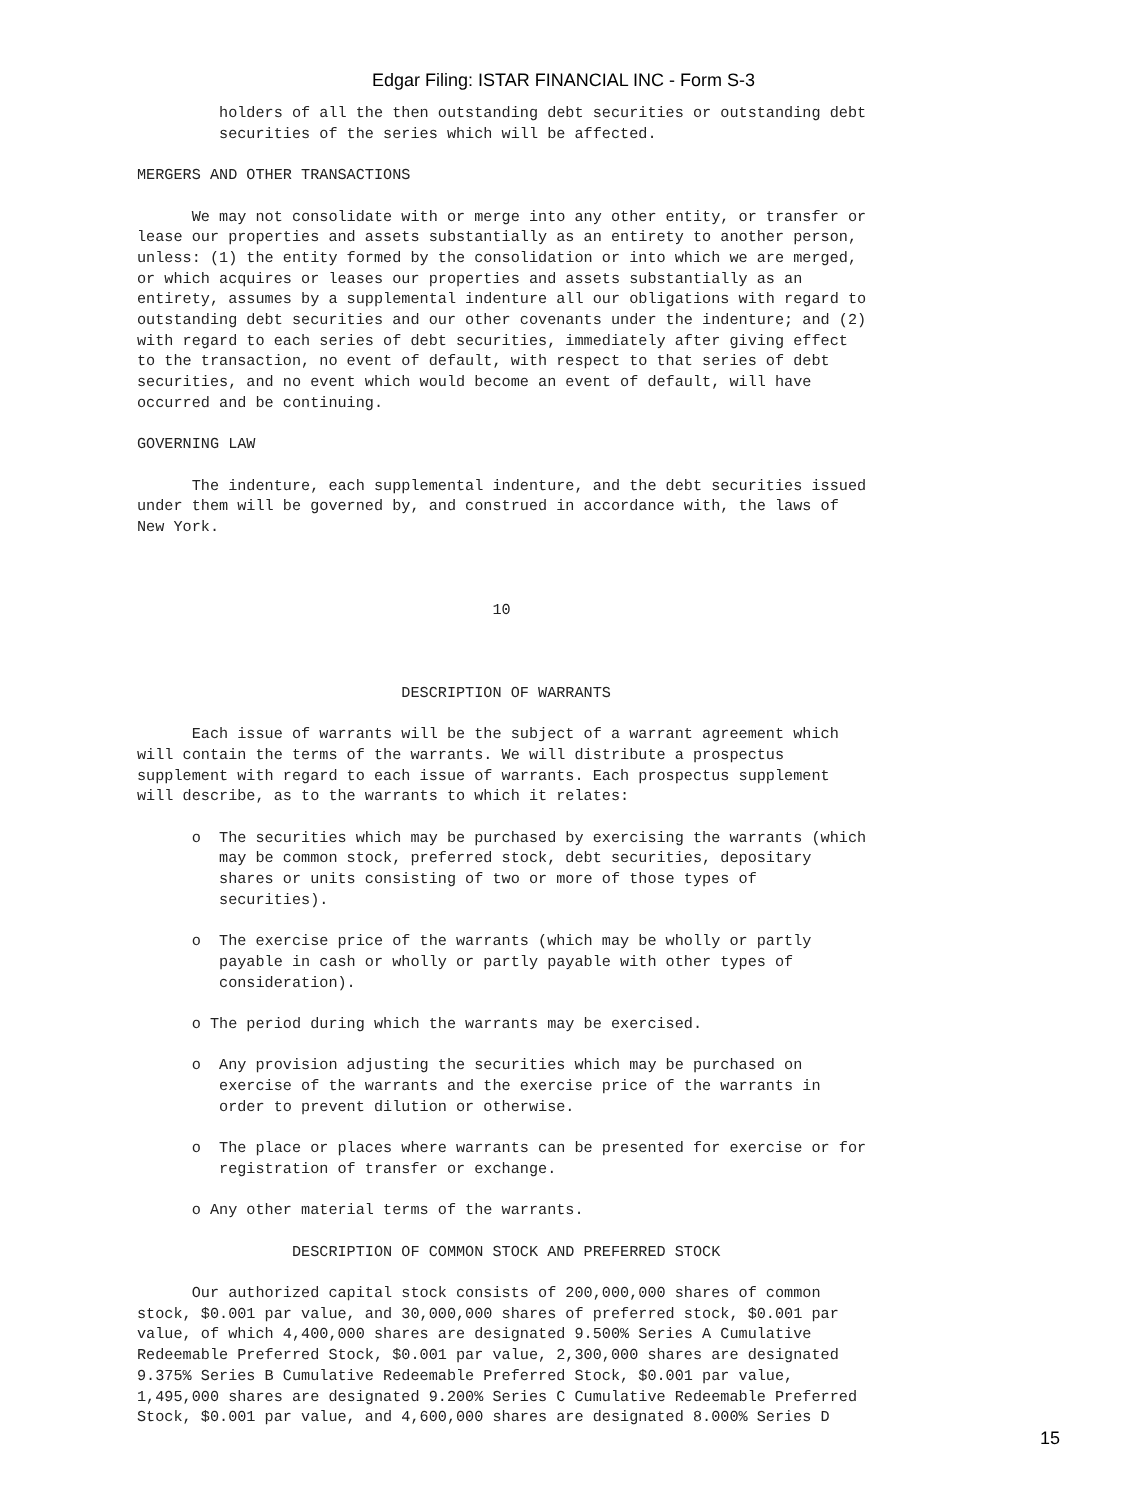Edgar Filing: ISTAR FINANCIAL INC - Form S-3
         holders of all the then outstanding debt securities or outstanding debt
         securities of the series which will be affected.

MERGERS AND OTHER TRANSACTIONS

      We may not consolidate with or merge into any other entity, or transfer or
lease our properties and assets substantially as an entirety to another person,
unless: (1) the entity formed by the consolidation or into which we are merged,
or which acquires or leases our properties and assets substantially as an
entirety, assumes by a supplemental indenture all our obligations with regard to
outstanding debt securities and our other covenants under the indenture; and (2)
with regard to each series of debt securities, immediately after giving effect
to the transaction, no event of default, with respect to that series of debt
securities, and no event which would become an event of default, will have
occurred and be continuing.

GOVERNING LAW

      The indenture, each supplemental indenture, and the debt securities issued
under them will be governed by, and construed in accordance with, the laws of
New York.



                                       10



                             DESCRIPTION OF WARRANTS

      Each issue of warrants will be the subject of a warrant agreement which
will contain the terms of the warrants. We will distribute a prospectus
supplement with regard to each issue of warrants. Each prospectus supplement
will describe, as to the warrants to which it relates:

      o  The securities which may be purchased by exercising the warrants (which
         may be common stock, preferred stock, debt securities, depositary
         shares or units consisting of two or more of those types of
         securities).

      o  The exercise price of the warrants (which may be wholly or partly
         payable in cash or wholly or partly payable with other types of
         consideration).

      o The period during which the warrants may be exercised.

      o  Any provision adjusting the securities which may be purchased on
         exercise of the warrants and the exercise price of the warrants in
         order to prevent dilution or otherwise.

      o  The place or places where warrants can be presented for exercise or for
         registration of transfer or exchange.

      o Any other material terms of the warrants.

                 DESCRIPTION OF COMMON STOCK AND PREFERRED STOCK

      Our authorized capital stock consists of 200,000,000 shares of common
stock, $0.001 par value, and 30,000,000 shares of preferred stock, $0.001 par
value, of which 4,400,000 shares are designated 9.500% Series A Cumulative
Redeemable Preferred Stock, $0.001 par value, 2,300,000 shares are designated
9.375% Series B Cumulative Redeemable Preferred Stock, $0.001 par value,
1,495,000 shares are designated 9.200% Series C Cumulative Redeemable Preferred
Stock, $0.001 par value, and 4,600,000 shares are designated 8.000% Series D
15